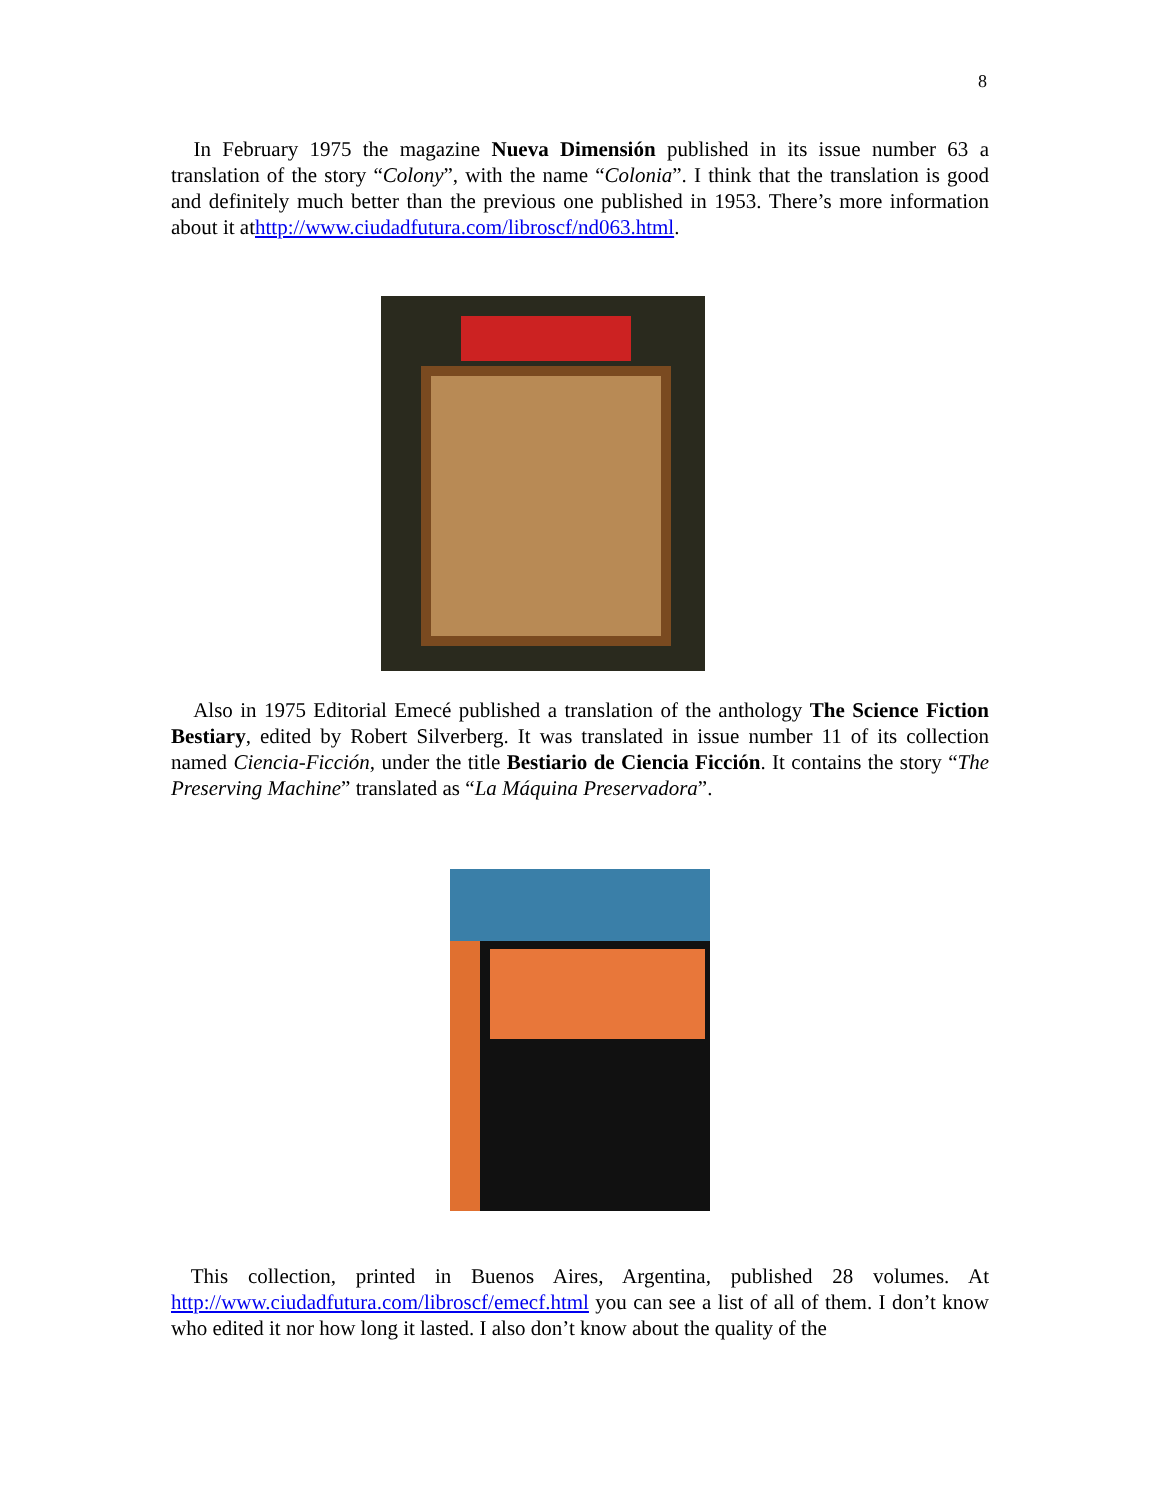8
In February 1975 the magazine Nueva Dimensión published in its issue number 63 a translation of the story “Colony”, with the name “Colonia”. I think that the translation is good and definitely much better than the previous one published in 1953. There’s more information about it athttp://www.ciudadfutura.com/libroscf/nd063.html.
Also in 1975 Editorial Emecé published a translation of the anthology The Science Fiction Bestiary, edited by Robert Silverberg. It was translated in issue number 11 of its collection named Ciencia-Ficción, under the title Bestiario de Ciencia Ficción. It contains the story “The Preserving Machine” translated as “La Máquina Preservadora”.
This collection, printed in Buenos Aires, Argentina, published 28 volumes. At http://www.ciudadfutura.com/libroscf/emecf.html you can see a list of all of them. I don’t know who edited it nor how long it lasted. I also don’t know about the quality of the